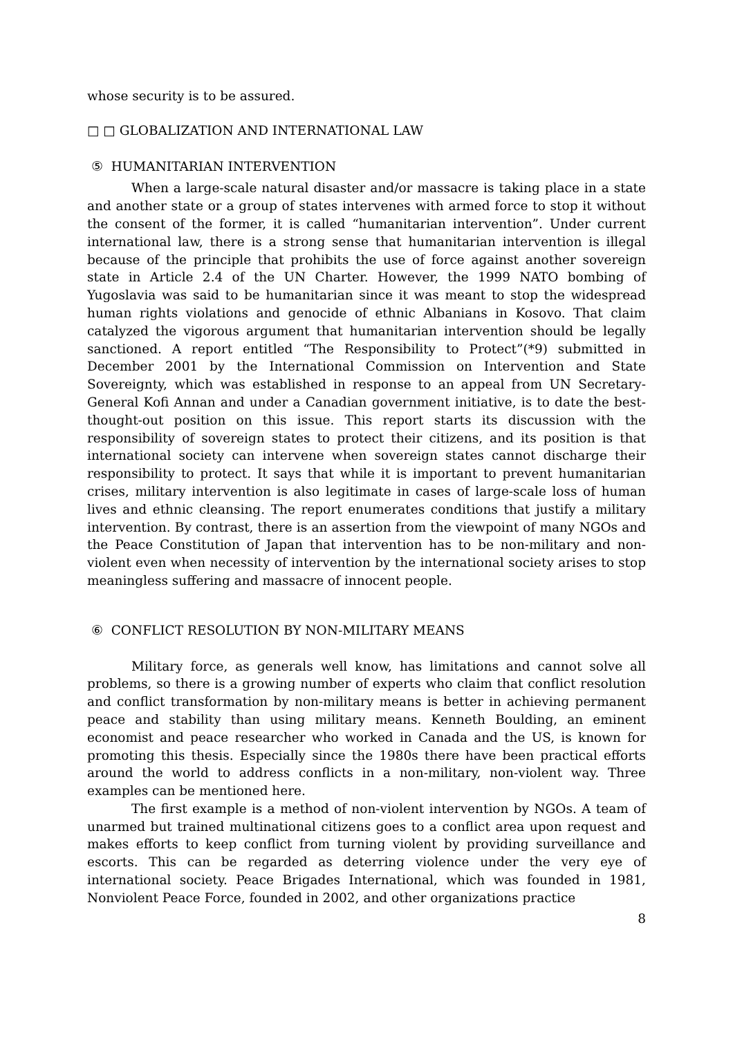whose security is to be assured.
□ □ GLOBALIZATION AND INTERNATIONAL LAW
⑤ HUMANITARIAN INTERVENTION
When a large-scale natural disaster and/or massacre is taking place in a state and another state or a group of states intervenes with armed force to stop it without the consent of the former, it is called “humanitarian intervention”. Under current international law, there is a strong sense that humanitarian intervention is illegal because of the principle that prohibits the use of force against another sovereign state in Article 2.4 of the UN Charter. However, the 1999 NATO bombing of Yugoslavia was said to be humanitarian since it was meant to stop the widespread human rights violations and genocide of ethnic Albanians in Kosovo. That claim catalyzed the vigorous argument that humanitarian intervention should be legally sanctioned. A report entitled “The Responsibility to Protect”(*9) submitted in December 2001 by the International Commission on Intervention and State Sovereignty, which was established in response to an appeal from UN Secretary-General Kofi Annan and under a Canadian government initiative, is to date the best-thought-out position on this issue. This report starts its discussion with the responsibility of sovereign states to protect their citizens, and its position is that international society can intervene when sovereign states cannot discharge their responsibility to protect. It says that while it is important to prevent humanitarian crises, military intervention is also legitimate in cases of large-scale loss of human lives and ethnic cleansing. The report enumerates conditions that justify a military intervention. By contrast, there is an assertion from the viewpoint of many NGOs and the Peace Constitution of Japan that intervention has to be non-military and non-violent even when necessity of intervention by the international society arises to stop meaningless suffering and massacre of innocent people.
⑥ CONFLICT RESOLUTION BY NON-MILITARY MEANS
Military force, as generals well know, has limitations and cannot solve all problems, so there is a growing number of experts who claim that conflict resolution and conflict transformation by non-military means is better in achieving permanent peace and stability than using military means. Kenneth Boulding, an eminent economist and peace researcher who worked in Canada and the US, is known for promoting this thesis. Especially since the 1980s there have been practical efforts around the world to address conflicts in a non-military, non-violent way. Three examples can be mentioned here.
The first example is a method of non-violent intervention by NGOs. A team of unarmed but trained multinational citizens goes to a conflict area upon request and makes efforts to keep conflict from turning violent by providing surveillance and escorts. This can be regarded as deterring violence under the very eye of international society. Peace Brigades International, which was founded in 1981, Nonviolent Peace Force, founded in 2002, and other organizations practice
8